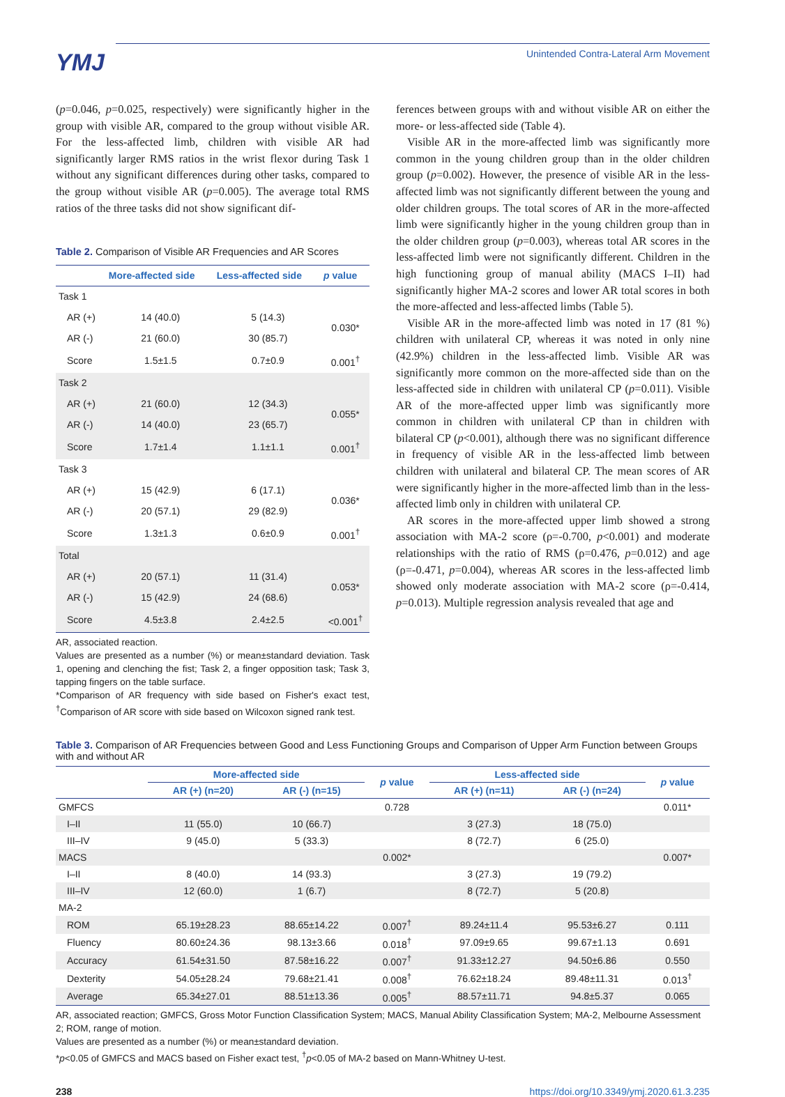YMJ
Unintended Contra-Lateral Arm Movement
(p=0.046, p=0.025, respectively) were significantly higher in the group with visible AR, compared to the group without visible AR. For the less-affected limb, children with visible AR had significantly larger RMS ratios in the wrist flexor during Task 1 without any significant differences during other tasks, compared to the group without visible AR (p=0.005). The average total RMS ratios of the three tasks did not show significant dif-
Table 2. Comparison of Visible AR Frequencies and AR Scores
| | More-affected side | Less-affected side | p value |
| --- | --- | --- | --- |
| Task 1 | | | |
| AR (+) | 14 (40.0) | 5 (14.3) | 0.030* |
| AR (-) | 21 (60.0) | 30 (85.7) | |
| Score | 1.5±1.5 | 0.7±0.9 | 0.001<sup>†</sup> |
| Task 2 | | | |
| AR (+) | 21 (60.0) | 12 (34.3) | 0.055* |
| AR (-) | 14 (40.0) | 23 (65.7) | |
| Score | 1.7±1.4 | 1.1±1.1 | 0.001<sup>†</sup> |
| Task 3 | | | |
| AR (+) | 15 (42.9) | 6 (17.1) | 0.036* |
| AR (-) | 20 (57.1) | 29 (82.9) | |
| Score | 1.3±1.3 | 0.6±0.9 | 0.001<sup>†</sup> |
| Total | | | |
| AR (+) | 20 (57.1) | 11 (31.4) | 0.053* |
| AR (-) | 15 (42.9) | 24 (68.6) | |
| Score | 4.5±3.8 | 2.4±2.5 | <0.001<sup>†</sup> |
AR, associated reaction.
Values are presented as a number (%) or mean±standard deviation. Task 1, opening and clenching the fist; Task 2, a finger opposition task; Task 3, tapping fingers on the table surface.
*Comparison of AR frequency with side based on Fisher's exact test, <sup>†</sup>Comparison of AR score with side based on Wilcoxon signed rank test.
ferences between groups with and without visible AR on either the more- or less-affected side (Table 4).
Visible AR in the more-affected limb was significantly more common in the young children group than in the older children group (p=0.002). However, the presence of visible AR in the less-affected limb was not significantly different between the young and older children groups. The total scores of AR in the more-affected limb were significantly higher in the young children group than in the older children group (p=0.003), whereas total AR scores in the less-affected limb were not significantly different. Children in the high functioning group of manual ability (MACS I–II) had significantly higher MA-2 scores and lower AR total scores in both the more-affected and less-affected limbs (Table 5).
Visible AR in the more-affected limb was noted in 17 (81 %) children with unilateral CP, whereas it was noted in only nine (42.9%) children in the less-affected limb. Visible AR was significantly more common on the more-affected side than on the less-affected side in children with unilateral CP (p=0.011). Visible AR of the more-affected upper limb was significantly more common in children with unilateral CP than in children with bilateral CP (p<0.001), although there was no significant difference in frequency of visible AR in the less-affected limb between children with unilateral and bilateral CP. The mean scores of AR were significantly higher in the more-affected limb than in the less-affected limb only in children with unilateral CP.
AR scores in the more-affected upper limb showed a strong association with MA-2 score (ρ=-0.700, p<0.001) and moderate relationships with the ratio of RMS (ρ=0.476, p=0.012) and age (ρ=-0.471, p=0.004), whereas AR scores in the less-affected limb showed only moderate association with MA-2 score (ρ=-0.414, p=0.013). Multiple regression analysis revealed that age and
Table 3. Comparison of AR Frequencies between Good and Less Functioning Groups and Comparison of Upper Arm Function between Groups with and without AR
| | More-affected side | | p value | Less-affected side | | p value |
| --- | --- | --- | --- | --- | --- | --- |
| | AR (+) (n=20) | AR (-) (n=15) | | AR (+) (n=11) | AR (-) (n=24) | |
| GMFCS | | | 0.728 | | | 0.011* |
| I–II | 11 (55.0) | 10 (66.7) | | 3 (27.3) | 18 (75.0) | |
| III–IV | 9 (45.0) | 5 (33.3) | | 8 (72.7) | 6 (25.0) | |
| MACS | | | 0.002* | | | 0.007* |
| I–II | 8 (40.0) | 14 (93.3) | | 3 (27.3) | 19 (79.2) | |
| III–IV | 12 (60.0) | 1 (6.7) | | 8 (72.7) | 5 (20.8) | |
| MA-2 | | | | | | |
| ROM | 65.19±28.23 | 88.65±14.22 | 0.007<sup>†</sup> | 89.24±11.4 | 95.53±6.27 | 0.111 |
| Fluency | 80.60±24.36 | 98.13±3.66 | 0.018<sup>†</sup> | 97.09±9.65 | 99.67±1.13 | 0.691 |
| Accuracy | 61.54±31.50 | 87.58±16.22 | 0.007<sup>†</sup> | 91.33±12.27 | 94.50±6.86 | 0.550 |
| Dexterity | 54.05±28.24 | 79.68±21.41 | 0.008<sup>†</sup> | 76.62±18.24 | 89.48±11.31 | 0.013<sup>†</sup> |
| Average | 65.34±27.01 | 88.51±13.36 | 0.005<sup>†</sup> | 88.57±11.71 | 94.8±5.37 | 0.065 |
AR, associated reaction; GMFCS, Gross Motor Function Classification System; MACS, Manual Ability Classification System; MA-2, Melbourne Assessment 2; ROM, range of motion.
Values are presented as a number (%) or mean±standard deviation.
*p<0.05 of GMFCS and MACS based on Fisher exact test, <sup>†</sup>p<0.05 of MA-2 based on Mann-Whitney U-test.
238 https://doi.org/10.3349/ymj.2020.61.3.235